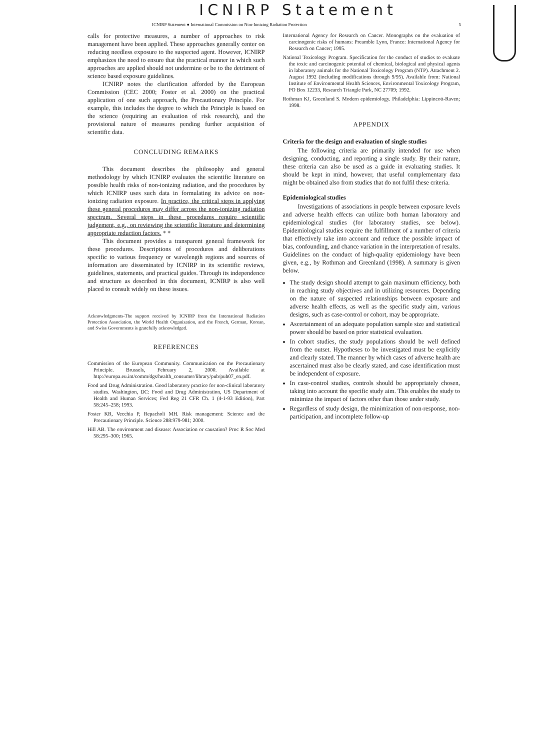ICNIRP Statement
ICNIRP Statement ● International Commission on Non-Ionizing Radiation Protection 5
calls for protective measures, a number of approaches to risk management have been applied. These approaches generally center on reducing needless exposure to the suspected agent. However, ICNIRP emphasizes the need to ensure that the practical manner in which such approaches are applied should not undermine or be to the detriment of science based exposure guidelines.
ICNIRP notes the clarification afforded by the European Commission (CEC 2000; Foster et al. 2000) on the practical application of one such approach, the Precautionary Principle. For example, this includes the degree to which the Principle is based on the science (requiring an evaluation of risk research), and the provisional nature of measures pending further acquisition of scientific data.
CONCLUDING REMARKS
This document describes the philosophy and general methodology by which ICNIRP evaluates the scientific literature on possible health risks of non-ionizing radiation, and the procedures by which ICNIRP uses such data in formulating its advice on non-ionizing radiation exposure. In practice, the critical steps in applying these general procedures may differ across the non-ionizing radiation spectrum. Several steps in these procedures require scientific judgement, e.g., on reviewing the scientific literature and determining appropriate reduction factors. * *
This document provides a transparent general framework for these procedures. Descriptions of procedures and deliberations specific to various frequency or wavelength regions and sources of information are disseminated by ICNIRP in its scientific reviews, guidelines, statements, and practical guides. Through its independence and structure as described in this document, ICNIRP is also well placed to consult widely on these issues.
Acknowledgments-The support received by ICNIRP from the International Radiation Protection Association, the World Health Organization, and the French, German, Korean, and Swiss Governments is gratefully acknowledged.
REFERENCES
Commission of the European Community. Communication on the Precautionary Principle. Brussels, February 2, 2000. Available at http://europa.eu.int/comm/dgs/health_consumer/library/pub/pub07_en.pdf.
Food and Drug Administration. Good laboratory practice for non-clinical laboratory studies. Washington, DC: Food and Drug Administration, US Department of Health and Human Services; Fed Reg 21 CFR Ch. 1 (4-1-93 Edition), Part 58:245–258; 1993.
Foster KR, Vecchia P, Repacholi MH. Risk management: Science and the Precautionary Principle. Science 288:979-981; 2000.
Hill AB. The environment and disease: Association or causation? Proc R Soc Med 58:295–300; 1965.
International Agency for Research on Cancer. Monographs on the evaluation of carcinogenic risks of humans: Preamble Lyon, France: International Agency for Research on Cancer; 1995.
National Toxicology Program. Specification for the conduct of studies to evaluate the toxic and carcinogenic potential of chemical, biological and physical agents in laboratory animals for the National Toxicology Program (NTP). Attachment 2. August 1992 (including modifications through 9/95). Available from: National Institute of Environmental Health Sciences, Environmental Toxicology Program, PO Box 12233, Research Triangle Park, NC 27709; 1992.
Rothman KJ, Greenland S. Modern epidemiology. Philadelphia: Lippincott-Raven; 1998.
APPENDIX
Criteria for the design and evaluation of single studies
The following criteria are primarily intended for use when designing, conducting, and reporting a single study. By their nature, these criteria can also be used as a guide in evaluating studies. It should be kept in mind, however, that useful complementary data might be obtained also from studies that do not fulfil these criteria.
Epidemiological studies
Investigations of associations in people between exposure levels and adverse health effects can utilize both human laboratory and epidemiological studies (for laboratory studies, see below). Epidemiological studies require the fulfillment of a number of criteria that effectively take into account and reduce the possible impact of bias, confounding, and chance variation in the interpretation of results. Guidelines on the conduct of high-quality epidemiology have been given, e.g., by Rothman and Greenland (1998). A summary is given below.
The study design should attempt to gain maximum efficiency, both in reaching study objectives and in utilizing resources. Depending on the nature of suspected relationships between exposure and adverse health effects, as well as the specific study aim, various designs, such as case-control or cohort, may be appropriate.
Ascertainment of an adequate population sample size and statistical power should be based on prior statistical evaluation.
In cohort studies, the study populations should be well defined from the outset. Hypotheses to be investigated must be explicitly and clearly stated. The manner by which cases of adverse health are ascertained must also be clearly stated, and case identification must be independent of exposure.
In case-control studies, controls should be appropriately chosen, taking into account the specific study aim. This enables the study to minimize the impact of factors other than those under study.
Regardless of study design, the minimization of non-response, non-participation, and incomplete follow-up